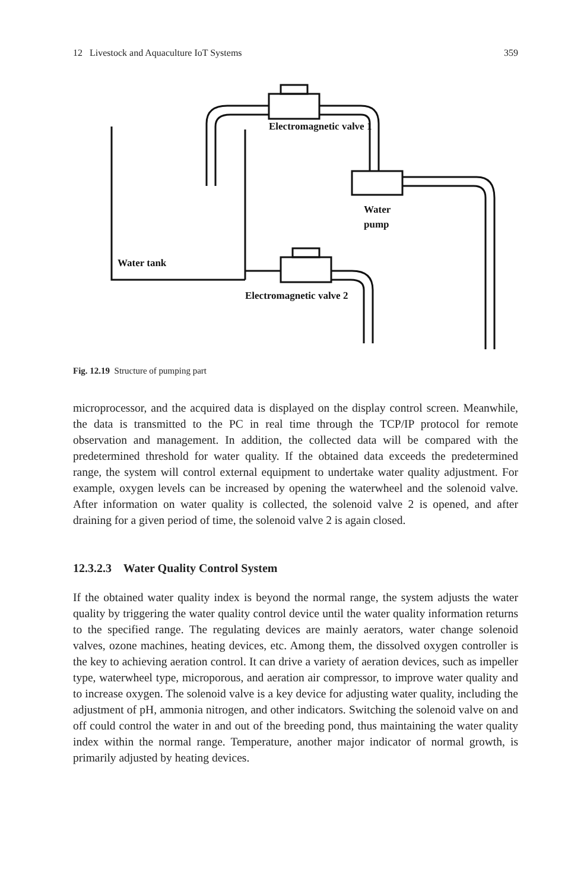12 Livestock and Aquaculture IoT Systems 359
Electromagnetic valve 1
Water
pump
Water tank
Electromagnetic valve 2
Fig. 12.19 Structure of pumping part
microprocessor, and the acquired data is displayed on the display control screen. Meanwhile, the data is transmitted to the PC in real time through the TCP/IP protocol for remote observation and management. In addition, the collected data will be compared with the predetermined threshold for water quality. If the obtained data exceeds the predetermined range, the system will control external equipment to undertake water quality adjustment. For example, oxygen levels can be increased by opening the waterwheel and the solenoid valve. After information on water quality is collected, the solenoid valve 2 is opened, and after draining for a given period of time, the solenoid valve 2 is again closed.
12.3.2.3 Water Quality Control System
If the obtained water quality index is beyond the normal range, the system adjusts the water quality by triggering the water quality control device until the water quality information returns to the specified range. The regulating devices are mainly aerators, water change solenoid valves, ozone machines, heating devices, etc. Among them, the dissolved oxygen controller is the key to achieving aeration control. It can drive a variety of aeration devices, such as impeller type, waterwheel type, microporous, and aeration air compressor, to improve water quality and to increase oxygen. The solenoid valve is a key device for adjusting water quality, including the adjustment of pH, ammonia nitrogen, and other indicators. Switching the solenoid valve on and off could control the water in and out of the breeding pond, thus maintaining the water quality index within the normal range. Temperature, another major indicator of normal growth, is primarily adjusted by heating devices.